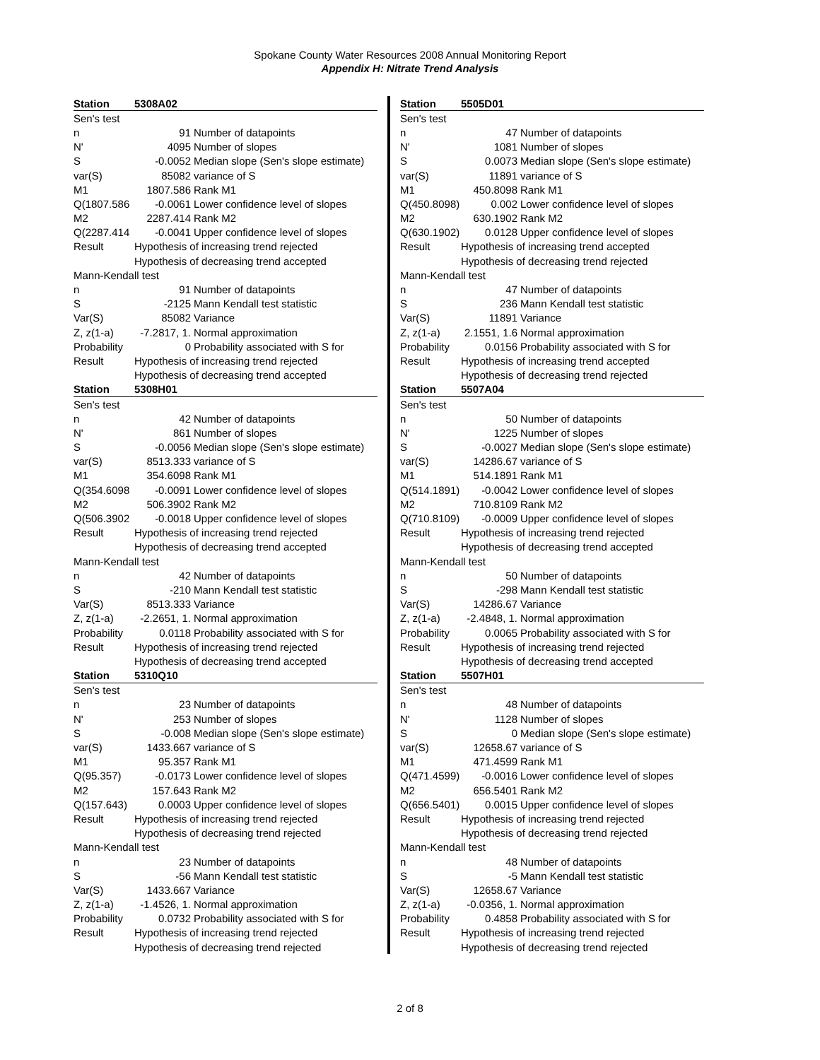Spokane County Water Resources 2008 Annual Monitoring Report
Appendix H: Nitrate Trend Analysis
| Station | 5308A02 | |
| Sen's test | | |
| n | 91 | Number of datapoints |
| N' | 4095 | Number of slopes |
| S | -0.0052 | Median slope (Sen's slope estimate) |
| var(S) | 85082 | variance of S |
| M1 | 1807.586 | Rank M1 |
| Q(1807.586 | -0.0061 | Lower confidence level of slopes |
| M2 | 2287.414 | Rank M2 |
| Q(2287.414 | -0.0041 | Upper confidence level of slopes |
| Result | Hypothesis of increasing trend rejected | |
| | Hypothesis of decreasing trend accepted | |
| Mann-Kendall test | | |
| n | 91 | Number of datapoints |
| S | -2125 | Mann Kendall test statistic |
| Var(S) | 85082 | Variance |
| Z, z(1-a) | -7.2817, 1. | Normal approximation |
| Probability | 0 | Probability associated with S for |
| Result | Hypothesis of increasing trend rejected | |
| | Hypothesis of decreasing trend accepted | |
| Station | 5308H01 | |
| Sen's test | | |
| n | 42 | Number of datapoints |
| N' | 861 | Number of slopes |
| S | -0.0056 | Median slope (Sen's slope estimate) |
| var(S) | 8513.333 | variance of S |
| M1 | 354.6098 | Rank M1 |
| Q(354.6098 | -0.0091 | Lower confidence level of slopes |
| M2 | 506.3902 | Rank M2 |
| Q(506.3902 | -0.0018 | Upper confidence level of slopes |
| Result | Hypothesis of increasing trend rejected | |
| | Hypothesis of decreasing trend accepted | |
| Mann-Kendall test | | |
| n | 42 | Number of datapoints |
| S | -210 | Mann Kendall test statistic |
| Var(S) | 8513.333 | Variance |
| Z, z(1-a) | -2.2651, 1. | Normal approximation |
| Probability | 0.0118 | Probability associated with S for |
| Result | Hypothesis of increasing trend rejected | |
| | Hypothesis of decreasing trend accepted | |
| Station | 5310Q10 | |
| Sen's test | | |
| n | 23 | Number of datapoints |
| N' | 253 | Number of slopes |
| S | -0.008 | Median slope (Sen's slope estimate) |
| var(S) | 1433.667 | variance of S |
| M1 | 95.357 | Rank M1 |
| Q(95.357) | -0.0173 | Lower confidence level of slopes |
| M2 | 157.643 | Rank M2 |
| Q(157.643) | 0.0003 | Upper confidence level of slopes |
| Result | Hypothesis of increasing trend rejected | |
| | Hypothesis of decreasing trend rejected | |
| Mann-Kendall test | | |
| n | 23 | Number of datapoints |
| S | -56 | Mann Kendall test statistic |
| Var(S) | 1433.667 | Variance |
| Z, z(1-a) | -1.4526, 1. | Normal approximation |
| Probability | 0.0732 | Probability associated with S for |
| Result | Hypothesis of increasing trend rejected | |
| | Hypothesis of decreasing trend rejected | |
| Station | 5505D01 | |
| Sen's test | | |
| n | 47 | Number of datapoints |
| N' | 1081 | Number of slopes |
| S | 0.0073 | Median slope (Sen's slope estimate) |
| var(S) | 11891 | variance of S |
| M1 | 450.8098 | Rank M1 |
| Q(450.8098) | 0.002 | Lower confidence level of slopes |
| M2 | 630.1902 | Rank M2 |
| Q(630.1902) | 0.0128 | Upper confidence level of slopes |
| Result | Hypothesis of increasing trend accepted | |
| | Hypothesis of decreasing trend rejected | |
| Mann-Kendall test | | |
| n | 47 | Number of datapoints |
| S | 236 | Mann Kendall test statistic |
| Var(S) | 11891 | Variance |
| Z, z(1-a) | 2.1551, 1.6 | Normal approximation |
| Probability | 0.0156 | Probability associated with S for |
| Result | Hypothesis of increasing trend accepted | |
| | Hypothesis of decreasing trend rejected | |
| Station | 5507A04 | |
| Sen's test | | |
| n | 50 | Number of datapoints |
| N' | 1225 | Number of slopes |
| S | -0.0027 | Median slope (Sen's slope estimate) |
| var(S) | 14286.67 | variance of S |
| M1 | 514.1891 | Rank M1 |
| Q(514.1891) | -0.0042 | Lower confidence level of slopes |
| M2 | 710.8109 | Rank M2 |
| Q(710.8109) | -0.0009 | Upper confidence level of slopes |
| Result | Hypothesis of increasing trend rejected | |
| | Hypothesis of decreasing trend accepted | |
| Mann-Kendall test | | |
| n | 50 | Number of datapoints |
| S | -298 | Mann Kendall test statistic |
| Var(S) | 14286.67 | Variance |
| Z, z(1-a) | -2.4848, 1. | Normal approximation |
| Probability | 0.0065 | Probability associated with S for |
| Result | Hypothesis of increasing trend rejected | |
| | Hypothesis of decreasing trend accepted | |
| Station | 5507H01 | |
| Sen's test | | |
| n | 48 | Number of datapoints |
| N' | 1128 | Number of slopes |
| S | 0 | Median slope (Sen's slope estimate) |
| var(S) | 12658.67 | variance of S |
| M1 | 471.4599 | Rank M1 |
| Q(471.4599) | -0.0016 | Lower confidence level of slopes |
| M2 | 656.5401 | Rank M2 |
| Q(656.5401) | 0.0015 | Upper confidence level of slopes |
| Result | Hypothesis of increasing trend rejected | |
| | Hypothesis of decreasing trend rejected | |
| Mann-Kendall test | | |
| n | 48 | Number of datapoints |
| S | -5 | Mann Kendall test statistic |
| Var(S) | 12658.67 | Variance |
| Z, z(1-a) | -0.0356, 1. | Normal approximation |
| Probability | 0.4858 | Probability associated with S for |
| Result | Hypothesis of increasing trend rejected | |
| | Hypothesis of decreasing trend rejected | |
2 of 8